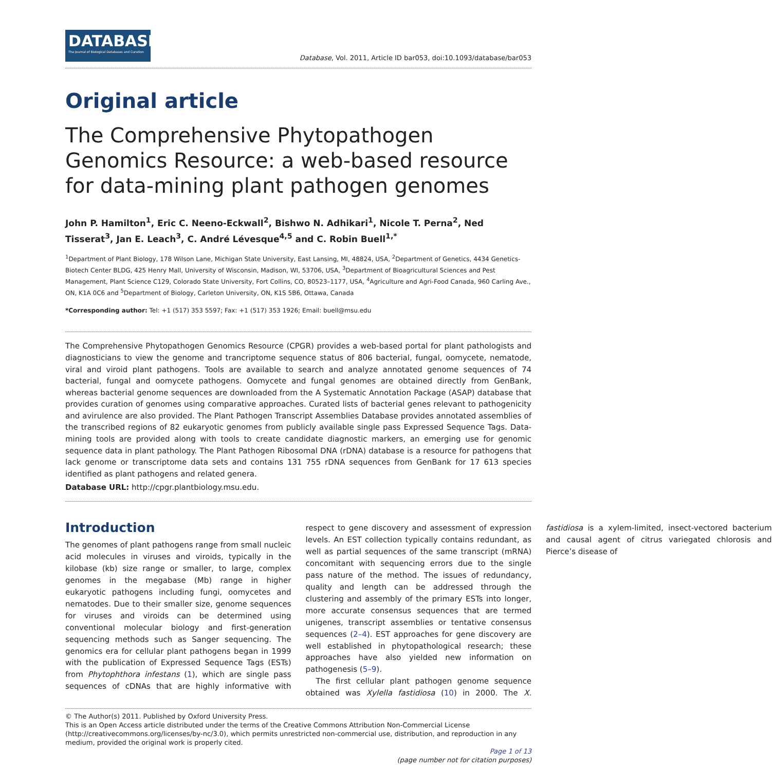DATABASE
The Journal of Biological Databases and Curation
Database, Vol. 2011, Article ID bar053, doi:10.1093/database/bar053
Original article
The Comprehensive Phytopathogen Genomics Resource: a web-based resource for data-mining plant pathogen genomes
John P. Hamilton<sup>1</sup>, Eric C. Neeno-Eckwall<sup>2</sup>, Bishwo N. Adhikari<sup>1</sup>, Nicole T. Perna<sup>2</sup>, Ned Tisserat<sup>3</sup>, Jan E. Leach<sup>3</sup>, C. André Lévesque<sup>4,5</sup> and C. Robin Buell<sup>1,*</sup>
<sup>1</sup> Department of Plant Biology, 178 Wilson Lane, Michigan State University, East Lansing, MI, 48824, USA, <sup>2</sup>Department of Genetics, 4434 Genetics-Biotech Center BLDG, 425 Henry Mall, University of Wisconsin, Madison, WI, 53706, USA, <sup>3</sup>Department of Bioagricultural Sciences and Pest Management, Plant Science C129, Colorado State University, Fort Collins, CO, 80523–1177, USA, <sup>4</sup>Agriculture and Agri-Food Canada, 960 Carling Ave., ON, K1A 0C6 and <sup>5</sup>Department of Biology, Carleton University, ON, K1S 5B6, Ottawa, Canada
*Corresponding author: Tel: +1 (517) 353 5597; Fax: +1 (517) 353 1926; Email: buell@msu.edu
The Comprehensive Phytopathogen Genomics Resource (CPGR) provides a web-based portal for plant pathologists and diagnosticians to view the genome and trancriptome sequence status of 806 bacterial, fungal, oomycete, nematode, viral and viroid plant pathogens. Tools are available to search and analyze annotated genome sequences of 74 bacterial, fungal and oomycete pathogens. Oomycete and fungal genomes are obtained directly from GenBank, whereas bacterial genome sequences are downloaded from the A Systematic Annotation Package (ASAP) database that provides curation of genomes using comparative approaches. Curated lists of bacterial genes relevant to pathogenicity and avirulence are also provided. The Plant Pathogen Transcript Assemblies Database provides annotated assemblies of the transcribed regions of 82 eukaryotic genomes from publicly available single pass Expressed Sequence Tags. Data-mining tools are provided along with tools to create candidate diagnostic markers, an emerging use for genomic sequence data in plant pathology. The Plant Pathogen Ribosomal DNA (rDNA) database is a resource for pathogens that lack genome or transcriptome data sets and contains 131 755 rDNA sequences from GenBank for 17 613 species identified as plant pathogens and related genera.
Database URL: http://cpgr.plantbiology.msu.edu.
Introduction
The genomes of plant pathogens range from small nucleic acid molecules in viruses and viroids, typically in the kilobase (kb) size range or smaller, to large, complex genomes in the megabase (Mb) range in higher eukaryotic pathogens including fungi, oomycetes and nematodes. Due to their smaller size, genome sequences for viruses and viroids can be determined using conventional molecular biology and first-generation sequencing methods such as Sanger sequencing. The genomics era for cellular plant pathogens began in 1999 with the publication of Expressed Sequence Tags (ESTs) from Phytophthora infestans (1), which are single pass sequences of cDNAs that are highly informative with respect to gene discovery and assessment of expression levels. An EST collection typically contains redundant, as well as partial sequences of the same transcript (mRNA) concomitant with sequencing errors due to the single pass nature of the method. The issues of redundancy, quality and length can be addressed through the clustering and assembly of the primary ESTs into longer, more accurate consensus sequences that are termed unigenes, transcript assemblies or tentative consensus sequences (2–4). EST approaches for gene discovery are well established in phytopathological research; these approaches have also yielded new information on pathogenesis (5–9).
The first cellular plant pathogen genome sequence obtained was Xylella fastidiosa (10) in 2000. The X. fastidiosa is a xylem-limited, insect-vectored bacterium and causal agent of citrus variegated chlorosis and Pierce’s disease of
© The Author(s) 2011. Published by Oxford University Press.
This is an Open Access article distributed under the terms of the Creative Commons Attribution Non-Commercial License (http://creativecommons.org/licenses/by-nc/3.0), which permits unrestricted non-commercial use, distribution, and reproduction in any medium, provided the original work is properly cited.
Page 1 of 13
(page number not for citation purposes)